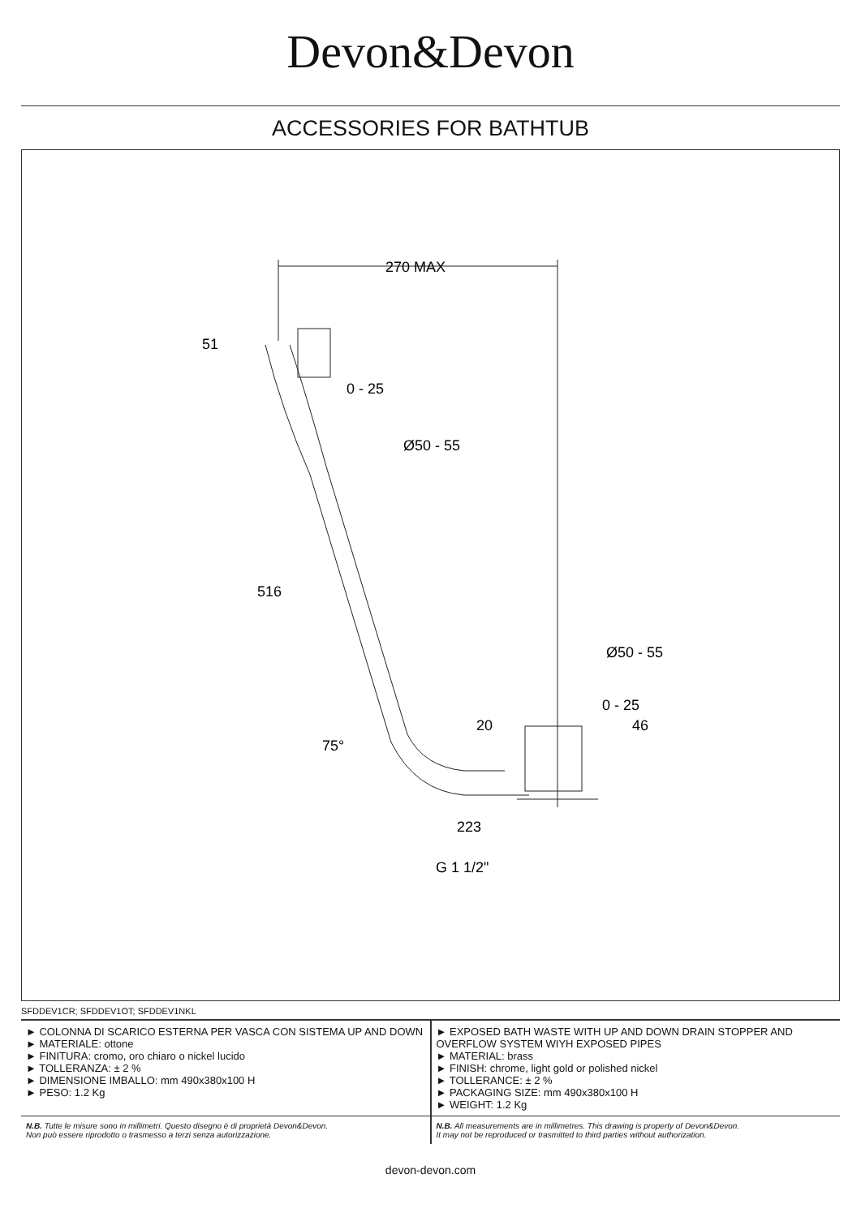Devon&Devon
ACCESSORIES FOR BATHTUB
270 MAX
51
0 - 25
Ø50 - 55
516
75°
Ø50 - 55
0 - 25
20
46
223
G 1 1/2"
SFDDEV1CR; SFDDEV1OT; SFDDEV1NKL
| ► COLONNA DI SCARICO ESTERNA PER VASCA CON SISTEMA UP AND DOWN ► MATERIALE: ottone ► FINITURA: cromo, oro chiaro o nickel lucido ► TOLLERANZA: ± 2 % ► DIMENSIONE IMBALLO: mm 490x380x100 H ► PESO: 1.2 Kg | ► EXPOSED BATH WASTE WITH UP AND DOWN DRAIN STOPPER AND OVERFLOW SYSTEM WIYH EXPOSED PIPES ► MATERIAL: brass ► FINISH: chrome, light gold or polished nickel ► TOLLERANCE: ± 2 % ► PACKAGING SIZE: mm 490x380x100 H ► WEIGHT: 1.2 Kg |
| N.B. Tutte le misure sono in millimetri. Questo disegno è di proprietà Devon&Devon. Non può essere riprodotto o trasmesso a terzi senza autorizzazione. | N.B. All measurements are in millimetres. This drawing is property of Devon&Devon. It may not be reproduced or trasmitted to third parties without authorization. |
devon-devon.com